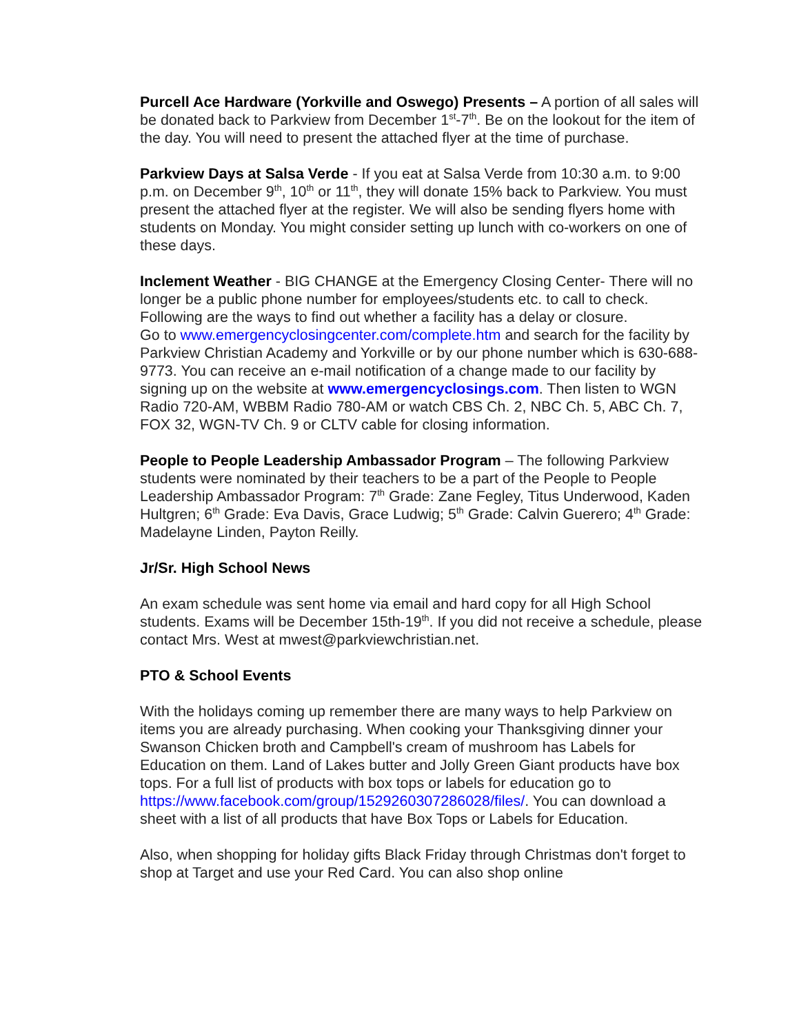Purcell Ace Hardware (Yorkville and Oswego) Presents – A portion of all sales will be donated back to Parkview from December 1<sup>st</sup>-7<sup>th</sup>. Be on the lookout for the item of the day. You will need to present the attached flyer at the time of purchase.
Parkview Days at Salsa Verde - If you eat at Salsa Verde from 10:30 a.m. to 9:00 p.m. on December 9<sup>th</sup>, 10<sup>th</sup> or 11<sup>th</sup>, they will donate 15% back to Parkview. You must present the attached flyer at the register. We will also be sending flyers home with students on Monday. You might consider setting up lunch with co-workers on one of these days.
Inclement Weather - BIG CHANGE at the Emergency Closing Center- There will no longer be a public phone number for employees/students etc. to call to check. Following are the ways to find out whether a facility has a delay or closure.
Go to www.emergencyclosingcenter.com/complete.htm and search for the facility by Parkview Christian Academy and Yorkville or by our phone number which is 630-688-9773. You can receive an e-mail notification of a change made to our facility by signing up on the website at www.emergencyclosings.com. Then listen to WGN Radio 720-AM, WBBM Radio 780-AM or watch CBS Ch. 2, NBC Ch. 5, ABC Ch. 7, FOX 32, WGN-TV Ch. 9 or CLTV cable for closing information.
People to People Leadership Ambassador Program – The following Parkview students were nominated by their teachers to be a part of the People to People Leadership Ambassador Program: 7<sup>th</sup> Grade: Zane Fegley, Titus Underwood, Kaden Hultgren; 6<sup>th</sup> Grade: Eva Davis, Grace Ludwig; 5<sup>th</sup> Grade: Calvin Guerero; 4<sup>th</sup> Grade: Madelayne Linden, Payton Reilly.
Jr/Sr. High School News
An exam schedule was sent home via email and hard copy for all High School students. Exams will be December 15th-19<sup>th</sup>. If you did not receive a schedule, please contact Mrs. West at mwest@parkviewchristian.net.
PTO & School Events
With the holidays coming up remember there are many ways to help Parkview on items you are already purchasing. When cooking your Thanksgiving dinner your Swanson Chicken broth and Campbell's cream of mushroom has Labels for Education on them. Land of Lakes butter and Jolly Green Giant products have box tops. For a full list of products with box tops or labels for education go to https://www.facebook.com/group/1529260307286028/files/. You can download a sheet with a list of all products that have Box Tops or Labels for Education.
Also, when shopping for holiday gifts Black Friday through Christmas don't forget to shop at Target and use your Red Card. You can also shop online